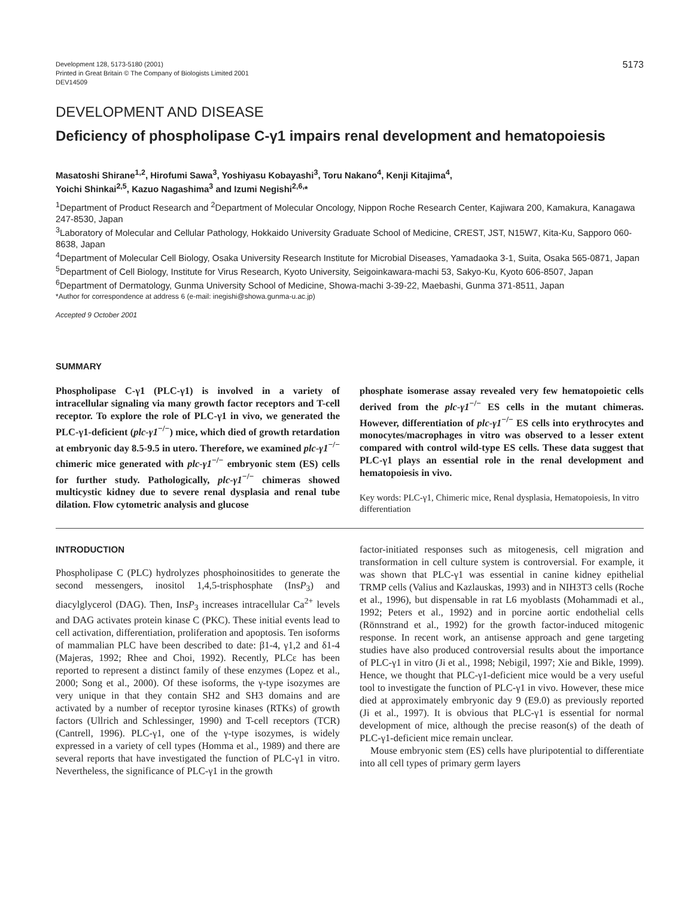Development 128, 5173-5180 (2001)
Printed in Great Britain © The Company of Biologists Limited 2001
DEV14509
5173
DEVELOPMENT AND DISEASE
Deficiency of phospholipase C-γ1 impairs renal development and hematopoiesis
Masatoshi Shirane<sup>1,2</sup>, Hirofumi Sawa<sup>3</sup>, Yoshiyasu Kobayashi<sup>3</sup>, Toru Nakano<sup>4</sup>, Kenji Kitajima<sup>4</sup>,
Yoichi Shinkai<sup>2,5</sup>, Kazuo Nagashima<sup>3</sup> and Izumi Negishi<sup>2,6,</sup>*
<sup>1</sup> Department of Product Research and <sup>2</sup>Department of Molecular Oncology, Nippon Roche Research Center, Kajiwara 200, Kamakura, Kanagawa 247-8530, Japan
<sup>3</sup> Laboratory of Molecular and Cellular Pathology, Hokkaido University Graduate School of Medicine, CREST, JST, N15W7, Kita-Ku, Sapporo 060-8638, Japan
<sup>4</sup> Department of Molecular Cell Biology, Osaka University Research Institute for Microbial Diseases, Yamadaoka 3-1, Suita, Osaka 565-0871, Japan
<sup>5</sup> Department of Cell Biology, Institute for Virus Research, Kyoto University, Seigoinkawara-machi 53, Sakyo-Ku, Kyoto 606-8507, Japan
<sup>6</sup> Department of Dermatology, Gunma University School of Medicine, Showa-machi 3-39-22, Maebashi, Gunma 371-8511, Japan
*Author for correspondence at address 6 (e-mail: inegishi@showa.gunma-u.ac.jp)
Accepted 9 October 2001
SUMMARY
Phospholipase C-γ1 (PLC-γ1) is involved in a variety of intracellular signaling via many growth factor receptors and T-cell receptor. To explore the role of PLC-γ1 in vivo, we generated the PLC-γ1-deficient (plc-γ1<sup>−/−</sup>) mice, which died of growth retardation at embryonic day 8.5-9.5 in utero. Therefore, we examined plc-γ1<sup>−/−</sup> chimeric mice generated with plc-γ1<sup>−/−</sup> embryonic stem (ES) cells for further study. Pathologically, plc-γ1<sup>−/−</sup> chimeras showed multicystic kidney due to severe renal dysplasia and renal tube dilation. Flow cytometric analysis and glucose
phosphate isomerase assay revealed very few hematopoietic cells derived from the plc-γ1<sup>−/−</sup> ES cells in the mutant chimeras. However, differentiation of plc-γ1<sup>−/−</sup> ES cells into erythrocytes and monocytes/macrophages in vitro was observed to a lesser extent compared with control wild-type ES cells. These data suggest that PLC-γ1 plays an essential role in the renal development and hematopoiesis in vivo.
Key words: PLC-γ1, Chimeric mice, Renal dysplasia, Hematopoiesis, In vitro differentiation
INTRODUCTION
Phospholipase C (PLC) hydrolyzes phosphoinositides to generate the second messengers, inositol 1,4,5-trisphosphate (InsP<sub>3</sub>) and diacylglycerol (DAG). Then, InsP<sub>3</sub> increases intracellular Ca<sup>2+</sup> levels and DAG activates protein kinase C (PKC). These initial events lead to cell activation, differentiation, proliferation and apoptosis. Ten isoforms of mammalian PLC have been described to date: β1-4, γ1,2 and δ1-4 (Majeras, 1992; Rhee and Choi, 1992). Recently, PLCε has been reported to represent a distinct family of these enzymes (Lopez et al., 2000; Song et al., 2000). Of these isoforms, the γ-type isozymes are very unique in that they contain SH2 and SH3 domains and are activated by a number of receptor tyrosine kinases (RTKs) of growth factors (Ullrich and Schlessinger, 1990) and T-cell receptors (TCR) (Cantrell, 1996). PLC-γ1, one of the γ-type isozymes, is widely expressed in a variety of cell types (Homma et al., 1989) and there are several reports that have investigated the function of PLC-γ1 in vitro. Nevertheless, the significance of PLC-γ1 in the growth
factor-initiated responses such as mitogenesis, cell migration and transformation in cell culture system is controversial. For example, it was shown that PLC-γ1 was essential in canine kidney epithelial TRMP cells (Valius and Kazlauskas, 1993) and in NIH3T3 cells (Roche et al., 1996), but dispensable in rat L6 myoblasts (Mohammadi et al., 1992; Peters et al., 1992) and in porcine aortic endothelial cells (Rönnstrand et al., 1992) for the growth factor-induced mitogenic response. In recent work, an antisense approach and gene targeting studies have also produced controversial results about the importance of PLC-γ1 in vitro (Ji et al., 1998; Nebigil, 1997; Xie and Bikle, 1999). Hence, we thought that PLC-γ1-deficient mice would be a very useful tool to investigate the function of PLC-γ1 in vivo. However, these mice died at approximately embryonic day 9 (E9.0) as previously reported (Ji et al., 1997). It is obvious that PLC-γ1 is essential for normal development of mice, although the precise reason(s) of the death of PLC-γ1-deficient mice remain unclear.
Mouse embryonic stem (ES) cells have pluripotential to differentiate into all cell types of primary germ layers